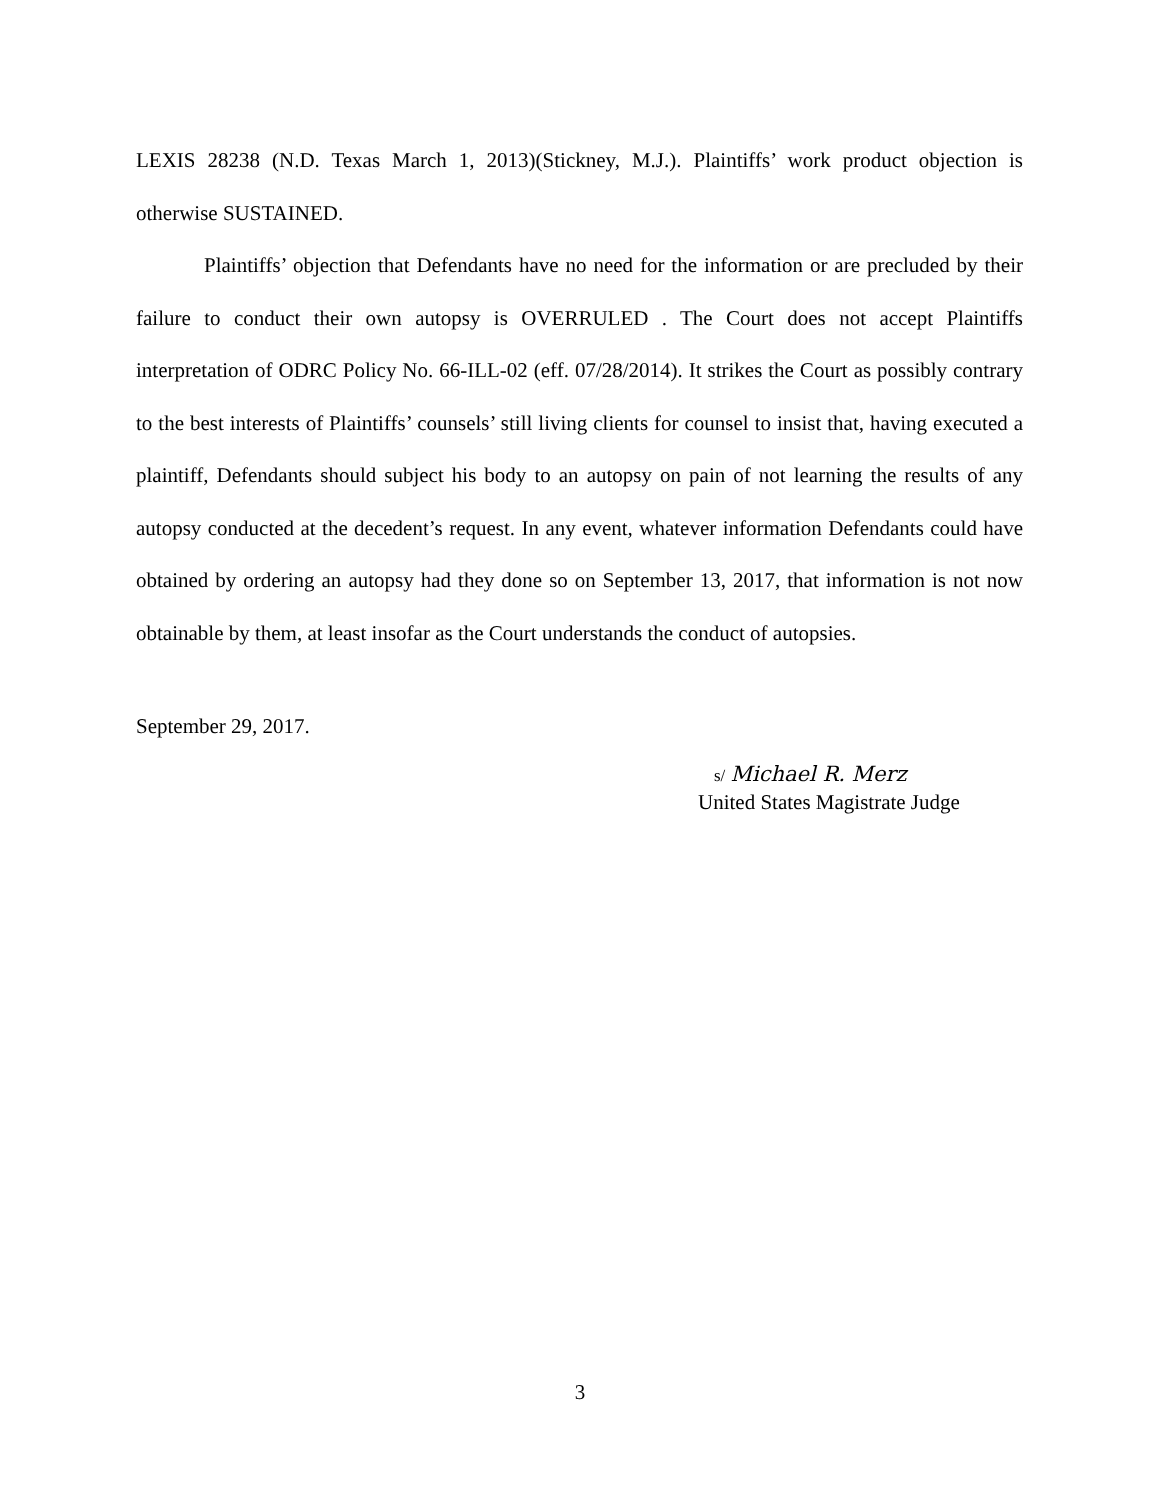LEXIS 28238 (N.D. Texas March 1, 2013)(Stickney, M.J.). Plaintiffs’ work product objection is otherwise SUSTAINED.
Plaintiffs’ objection that Defendants have no need for the information or are precluded by their failure to conduct their own autopsy is OVERRULED . The Court does not accept Plaintiffs interpretation of ODRC Policy No. 66-ILL-02 (eff. 07/28/2014). It strikes the Court as possibly contrary to the best interests of Plaintiffs’ counsels’ still living clients for counsel to insist that, having executed a plaintiff, Defendants should subject his body to an autopsy on pain of not learning the results of any autopsy conducted at the decedent’s request. In any event, whatever information Defendants could have obtained by ordering an autopsy had they done so on September 13, 2017, that information is not now obtainable by them, at least insofar as the Court understands the conduct of autopsies.
September 29, 2017.
s/ Michael R. Merz
United States Magistrate Judge
3